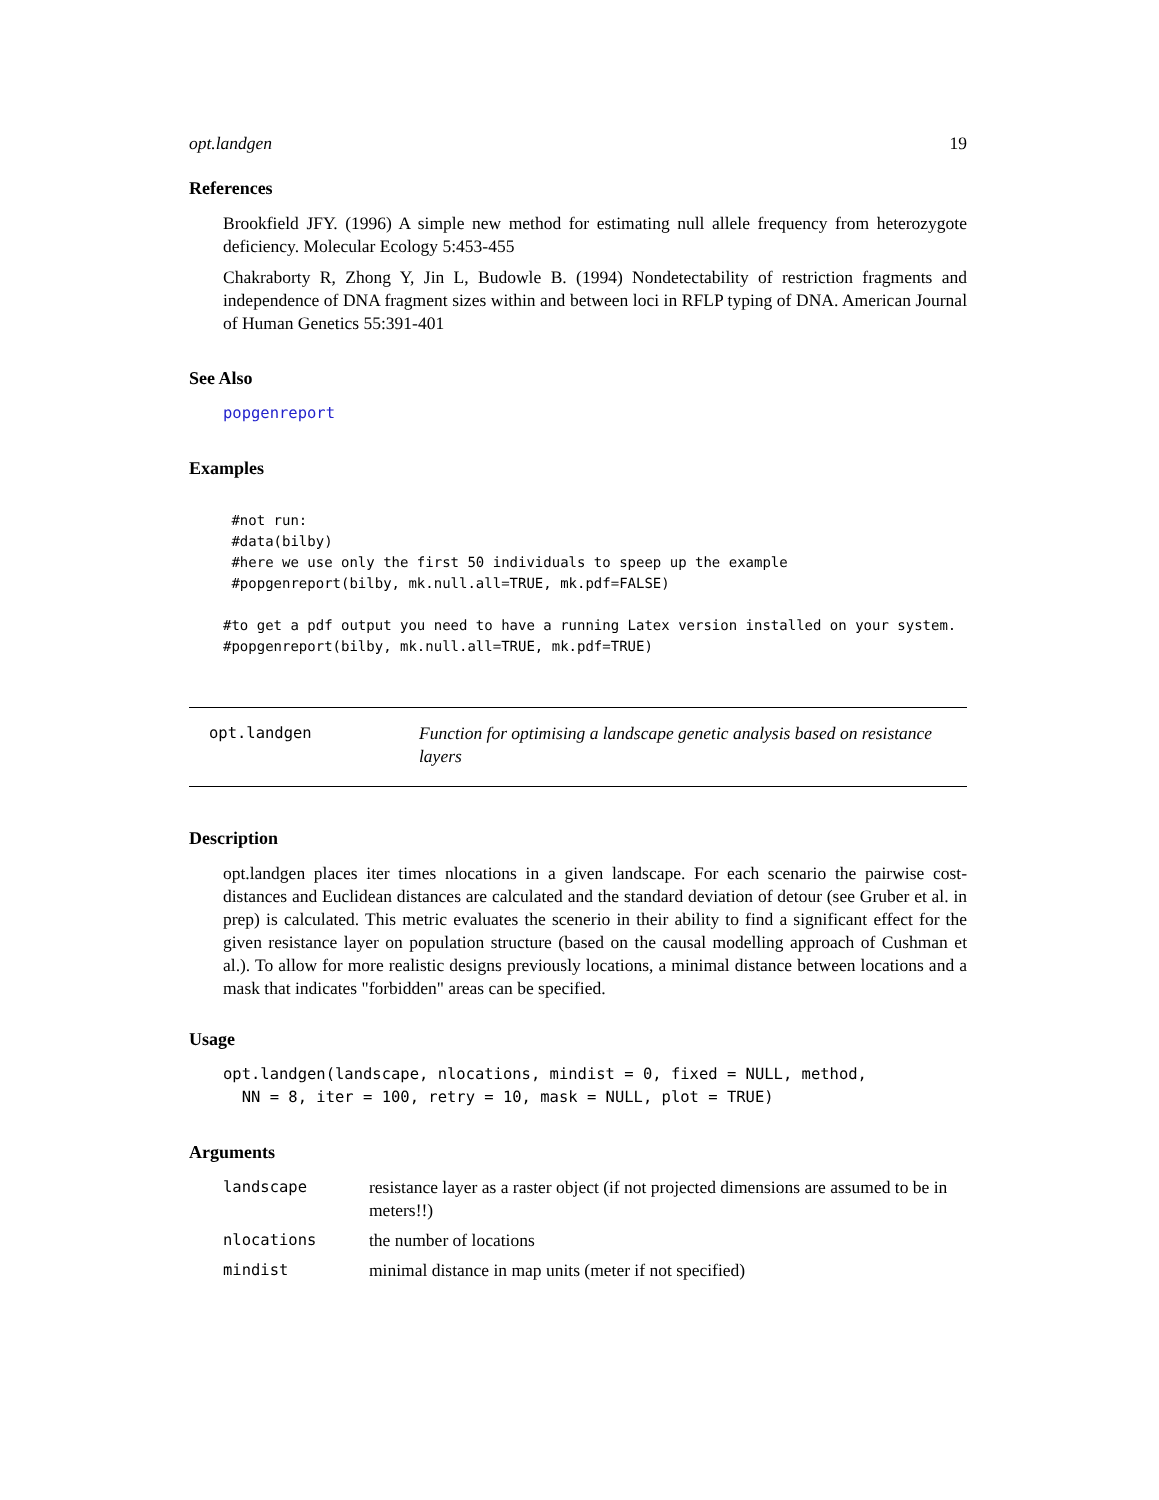opt.landgen 19
References
Brookfield JFY. (1996) A simple new method for estimating null allele frequency from heterozygote deficiency. Molecular Ecology 5:453-455
Chakraborty R, Zhong Y, Jin L, Budowle B. (1994) Nondetectability of restriction fragments and independence of DNA fragment sizes within and between loci in RFLP typing of DNA. American Journal of Human Genetics 55:391-401
See Also
popgenreport
Examples
 #not run:
 #data(bilby)
 #here we use only the first 50 individuals to speep up the example
 #popgenreport(bilby, mk.null.all=TRUE, mk.pdf=FALSE)

#to get a pdf output you need to have a running Latex version installed on your system.
#popgenreport(bilby, mk.null.all=TRUE, mk.pdf=TRUE)
opt.landgen Function for optimising a landscape genetic analysis based on resistance layers
Description
opt.landgen places iter times nlocations in a given landscape. For each scenario the pairwise cost-distances and Euclidean distances are calculated and the standard deviation of detour (see Gruber et al. in prep) is calculated. This metric evaluates the scenerio in their ability to find a significant effect for the given resistance layer on population structure (based on the causal modelling approach of Cushman et al.). To allow for more realistic designs previously locations, a minimal distance between locations and a mask that indicates "forbidden" areas can be specified.
Usage
opt.landgen(landscape, nlocations, mindist = 0, fixed = NULL, method,
NN = 8, iter = 100, retry = 10, mask = NULL, plot = TRUE)
Arguments
| landscape | resistance layer as a raster object (if not projected dimensions are assumed to be in meters!!) |
| nlocations | the number of locations |
| mindist | minimal distance in map units (meter if not specified) |